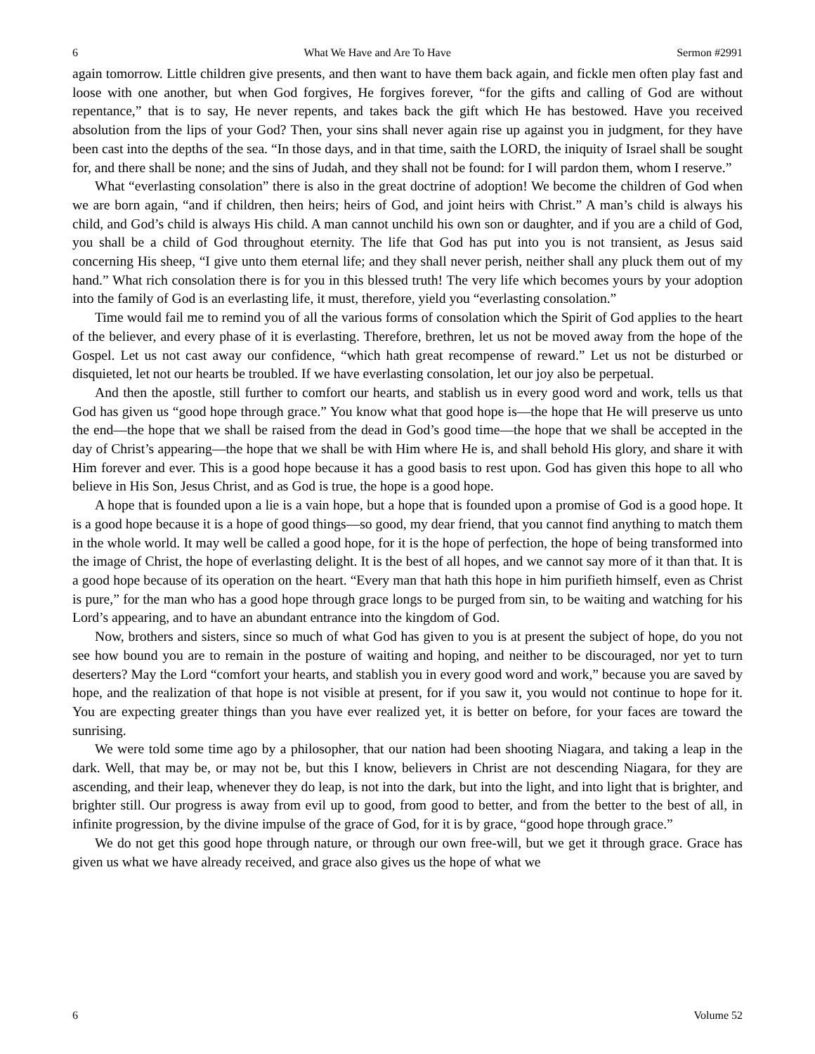6 What We Have and Are To Have Sermon #2991
again tomorrow. Little children give presents, and then want to have them back again, and fickle men often play fast and loose with one another, but when God forgives, He forgives forever, “for the gifts and calling of God are without repentance,” that is to say, He never repents, and takes back the gift which He has bestowed. Have you received absolution from the lips of your God? Then, your sins shall never again rise up against you in judgment, for they have been cast into the depths of the sea. “In those days, and in that time, saith the LORD, the iniquity of Israel shall be sought for, and there shall be none; and the sins of Judah, and they shall not be found: for I will pardon them, whom I reserve.”
What “everlasting consolation” there is also in the great doctrine of adoption! We become the children of God when we are born again, “and if children, then heirs; heirs of God, and joint heirs with Christ.” A man’s child is always his child, and God’s child is always His child. A man cannot unchild his own son or daughter, and if you are a child of God, you shall be a child of God throughout eternity. The life that God has put into you is not transient, as Jesus said concerning His sheep, “I give unto them eternal life; and they shall never perish, neither shall any pluck them out of my hand.” What rich consolation there is for you in this blessed truth! The very life which becomes yours by your adoption into the family of God is an everlasting life, it must, therefore, yield you “everlasting consolation.”
Time would fail me to remind you of all the various forms of consolation which the Spirit of God applies to the heart of the believer, and every phase of it is everlasting. Therefore, brethren, let us not be moved away from the hope of the Gospel. Let us not cast away our confidence, “which hath great recompense of reward.” Let us not be disturbed or disquieted, let not our hearts be troubled. If we have everlasting consolation, let our joy also be perpetual.
And then the apostle, still further to comfort our hearts, and stablish us in every good word and work, tells us that God has given us “good hope through grace.” You know what that good hope is—the hope that He will preserve us unto the end—the hope that we shall be raised from the dead in God’s good time—the hope that we shall be accepted in the day of Christ’s appearing—the hope that we shall be with Him where He is, and shall behold His glory, and share it with Him forever and ever. This is a good hope because it has a good basis to rest upon. God has given this hope to all who believe in His Son, Jesus Christ, and as God is true, the hope is a good hope.
A hope that is founded upon a lie is a vain hope, but a hope that is founded upon a promise of God is a good hope. It is a good hope because it is a hope of good things—so good, my dear friend, that you cannot find anything to match them in the whole world. It may well be called a good hope, for it is the hope of perfection, the hope of being transformed into the image of Christ, the hope of everlasting delight. It is the best of all hopes, and we cannot say more of it than that. It is a good hope because of its operation on the heart. “Every man that hath this hope in him purifieth himself, even as Christ is pure,” for the man who has a good hope through grace longs to be purged from sin, to be waiting and watching for his Lord’s appearing, and to have an abundant entrance into the kingdom of God.
Now, brothers and sisters, since so much of what God has given to you is at present the subject of hope, do you not see how bound you are to remain in the posture of waiting and hoping, and neither to be discouraged, nor yet to turn deserters? May the Lord “comfort your hearts, and stablish you in every good word and work,” because you are saved by hope, and the realization of that hope is not visible at present, for if you saw it, you would not continue to hope for it. You are expecting greater things than you have ever realized yet, it is better on before, for your faces are toward the sunrising.
We were told some time ago by a philosopher, that our nation had been shooting Niagara, and taking a leap in the dark. Well, that may be, or may not be, but this I know, believers in Christ are not descending Niagara, for they are ascending, and their leap, whenever they do leap, is not into the dark, but into the light, and into light that is brighter, and brighter still. Our progress is away from evil up to good, from good to better, and from the better to the best of all, in infinite progression, by the divine impulse of the grace of God, for it is by grace, “good hope through grace.”
We do not get this good hope through nature, or through our own free-will, but we get it through grace. Grace has given us what we have already received, and grace also gives us the hope of what we
6 Volume 52